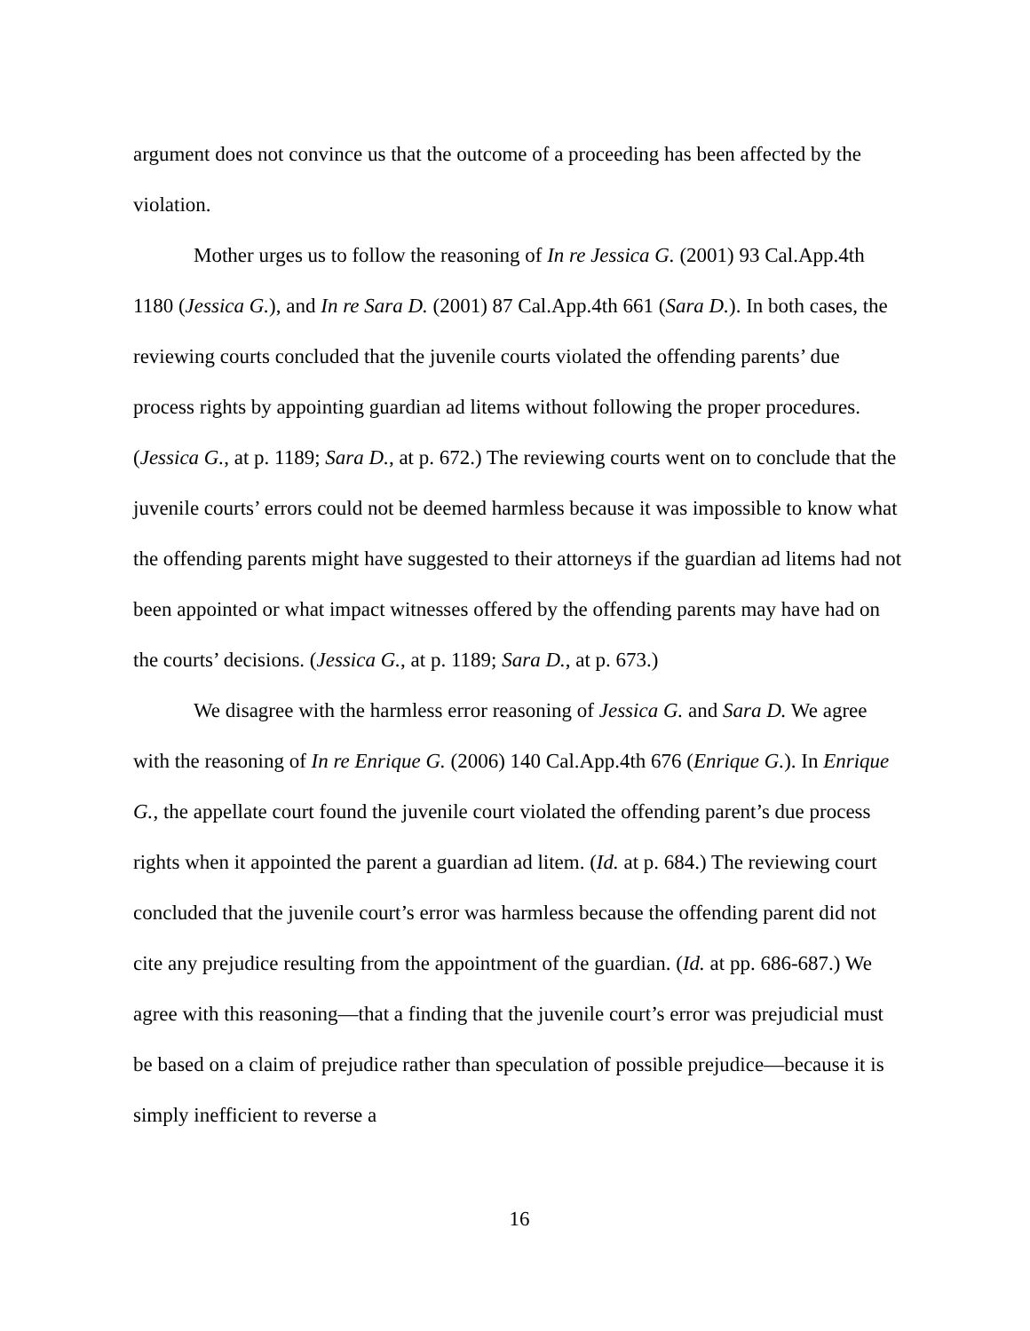argument does not convince us that the outcome of a proceeding has been affected by the violation.
Mother urges us to follow the reasoning of In re Jessica G. (2001) 93 Cal.App.4th 1180 (Jessica G.), and In re Sara D. (2001) 87 Cal.App.4th 661 (Sara D.). In both cases, the reviewing courts concluded that the juvenile courts violated the offending parents’ due process rights by appointing guardian ad litems without following the proper procedures. (Jessica G., at p. 1189; Sara D., at p. 672.) The reviewing courts went on to conclude that the juvenile courts’ errors could not be deemed harmless because it was impossible to know what the offending parents might have suggested to their attorneys if the guardian ad litems had not been appointed or what impact witnesses offered by the offending parents may have had on the courts’ decisions. (Jessica G., at p. 1189; Sara D., at p. 673.)
We disagree with the harmless error reasoning of Jessica G. and Sara D. We agree with the reasoning of In re Enrique G. (2006) 140 Cal.App.4th 676 (Enrique G.). In Enrique G., the appellate court found the juvenile court violated the offending parent’s due process rights when it appointed the parent a guardian ad litem. (Id. at p. 684.) The reviewing court concluded that the juvenile court’s error was harmless because the offending parent did not cite any prejudice resulting from the appointment of the guardian. (Id. at pp. 686-687.) We agree with this reasoning—that a finding that the juvenile court’s error was prejudicial must be based on a claim of prejudice rather than speculation of possible prejudice—because it is simply inefficient to reverse a
16